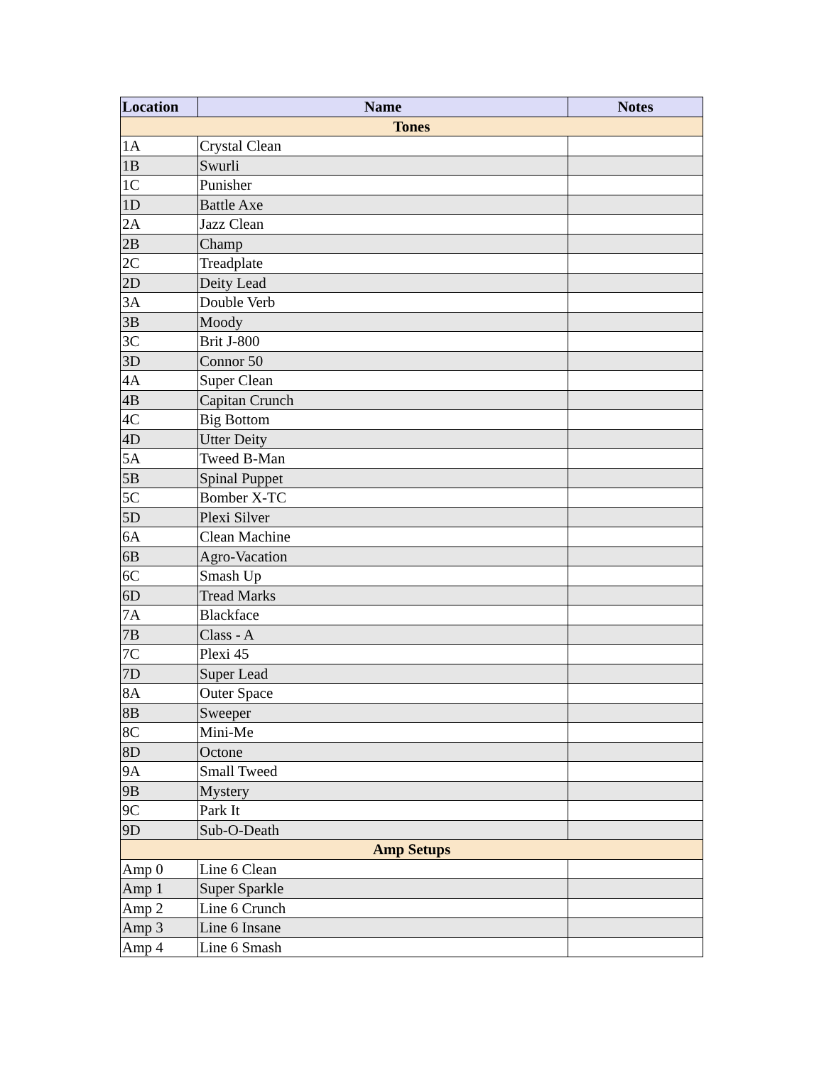| Location | Name | Notes |
| --- | --- | --- |
| Tones | | |
| 1A | Crystal Clean | |
| 1B | Swurli | |
| 1C | Punisher | |
| 1D | Battle Axe | |
| 2A | Jazz Clean | |
| 2B | Champ | |
| 2C | Treadplate | |
| 2D | Deity Lead | |
| 3A | Double Verb | |
| 3B | Moody | |
| 3C | Brit J-800 | |
| 3D | Connor 50 | |
| 4A | Super Clean | |
| 4B | Capitan Crunch | |
| 4C | Big Bottom | |
| 4D | Utter Deity | |
| 5A | Tweed B-Man | |
| 5B | Spinal Puppet | |
| 5C | Bomber X-TC | |
| 5D | Plexi Silver | |
| 6A | Clean Machine | |
| 6B | Agro-Vacation | |
| 6C | Smash Up | |
| 6D | Tread Marks | |
| 7A | Blackface | |
| 7B | Class - A | |
| 7C | Plexi 45 | |
| 7D | Super Lead | |
| 8A | Outer Space | |
| 8B | Sweeper | |
| 8C | Mini-Me | |
| 8D | Octone | |
| 9A | Small Tweed | |
| 9B | Mystery | |
| 9C | Park It | |
| 9D | Sub-O-Death | |
| Amp Setups | | |
| Amp 0 | Line 6 Clean | |
| Amp 1 | Super Sparkle | |
| Amp 2 | Line 6 Crunch | |
| Amp 3 | Line 6 Insane | |
| Amp 4 | Line 6 Smash | |